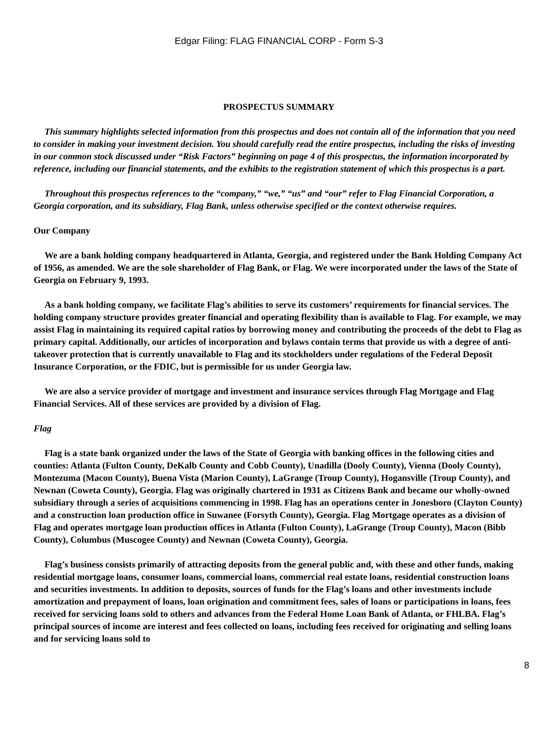Edgar Filing: FLAG FINANCIAL CORP - Form S-3
PROSPECTUS SUMMARY
This summary highlights selected information from this prospectus and does not contain all of the information that you need to consider in making your investment decision. You should carefully read the entire prospectus, including the risks of investing in our common stock discussed under “Risk Factors” beginning on page 4 of this prospectus, the information incorporated by reference, including our financial statements, and the exhibits to the registration statement of which this prospectus is a part.
Throughout this prospectus references to the “company,” “we,” “us” and “our” refer to Flag Financial Corporation, a Georgia corporation, and its subsidiary, Flag Bank, unless otherwise specified or the context otherwise requires.
Our Company
We are a bank holding company headquartered in Atlanta, Georgia, and registered under the Bank Holding Company Act of 1956, as amended. We are the sole shareholder of Flag Bank, or Flag. We were incorporated under the laws of the State of Georgia on February 9, 1993.
As a bank holding company, we facilitate Flag’s abilities to serve its customers’ requirements for financial services. The holding company structure provides greater financial and operating flexibility than is available to Flag. For example, we may assist Flag in maintaining its required capital ratios by borrowing money and contributing the proceeds of the debt to Flag as primary capital. Additionally, our articles of incorporation and bylaws contain terms that provide us with a degree of anti-takeover protection that is currently unavailable to Flag and its stockholders under regulations of the Federal Deposit Insurance Corporation, or the FDIC, but is permissible for us under Georgia law.
We are also a service provider of mortgage and investment and insurance services through Flag Mortgage and Flag Financial Services. All of these services are provided by a division of Flag.
Flag
Flag is a state bank organized under the laws of the State of Georgia with banking offices in the following cities and counties: Atlanta (Fulton County, DeKalb County and Cobb County), Unadilla (Dooly County), Vienna (Dooly County), Montezuma (Macon County), Buena Vista (Marion County), LaGrange (Troup County), Hogansville (Troup County), and Newnan (Coweta County), Georgia. Flag was originally chartered in 1931 as Citizens Bank and became our wholly-owned subsidiary through a series of acquisitions commencing in 1998. Flag has an operations center in Jonesboro (Clayton County) and a construction loan production office in Suwanee (Forsyth County), Georgia. Flag Mortgage operates as a division of Flag and operates mortgage loan production offices in Atlanta (Fulton County), LaGrange (Troup County), Macon (Bibb County), Columbus (Muscogee County) and Newnan (Coweta County), Georgia.
Flag’s business consists primarily of attracting deposits from the general public and, with these and other funds, making residential mortgage loans, consumer loans, commercial loans, commercial real estate loans, residential construction loans and securities investments. In addition to deposits, sources of funds for the Flag’s loans and other investments include amortization and prepayment of loans, loan origination and commitment fees, sales of loans or participations in loans, fees received for servicing loans sold to others and advances from the Federal Home Loan Bank of Atlanta, or FHLBA. Flag’s principal sources of income are interest and fees collected on loans, including fees received for originating and selling loans and for servicing loans sold to
8